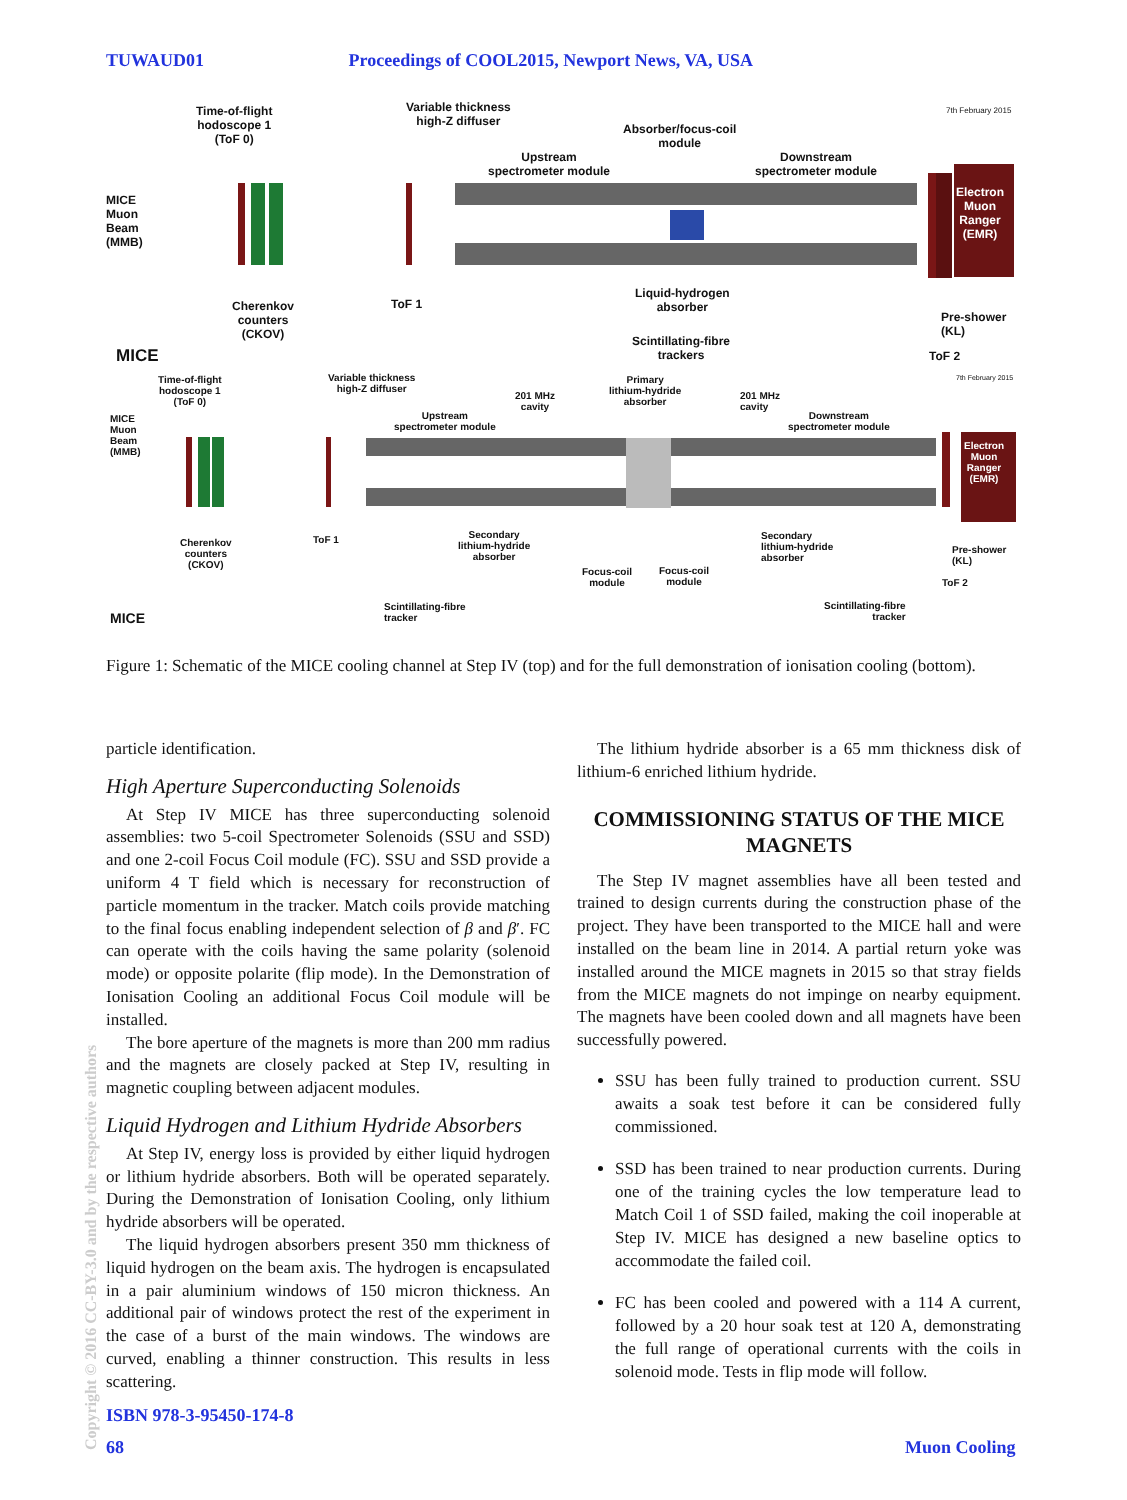TUWAUD01 Proceedings of COOL2015, Newport News, VA, USA
Time-of-flight
hodoscope 1
(ToF 0)
Variable thickness
high-Z diffuser
Absorber/focus-coil
module
7th February 2015
Upstream
spectrometer module
Downstream
spectrometer module
MICE
Muon
Beam
(MMB)
Electron
Muon
Ranger
(EMR)
Cherenkov
counters
(CKOV)
ToF 1
Liquid-hydrogen
absorber
Pre-shower
(KL)
Scintillating-fibre
trackers
MICE ToF 2
Time-of-flight
hodoscope 1
(ToF 0)
Variable thickness
high-Z diffuser
201 MHz
cavity
Primary
lithium-hydride
absorber
201 MHz
cavity
7th February 2015
Upstream
spectrometer module
Downstream
spectrometer module
MICE
Muon
Beam
(MMB)
Electron
Muon
Ranger
(EMR)
Cherenkov
counters
(CKOV)
ToF 1
Secondary
lithium-hydride
absorber
Secondary
lithium-hydride
absorber
Pre-shower
(KL)
Focus-coil
module
Focus-coil
module
ToF 2
Scintillating-fibre
tracker
Scintillating-fibre
tracker
MICE
Figure 1: Schematic of the MICE cooling channel at Step IV (top) and for the full demonstration of ionisation cooling (bottom).
particle identification.
High Aperture Superconducting Solenoids
At Step IV MICE has three superconducting solenoid assemblies: two 5-coil Spectrometer Solenoids (SSU and SSD) and one 2-coil Focus Coil module (FC). SSU and SSD provide a uniform 4 T field which is necessary for reconstruction of particle momentum in the tracker. Match coils provide matching to the final focus enabling independent selection of β and β′. FC can operate with the coils having the same polarity (solenoid mode) or opposite polarite (flip mode). In the Demonstration of Ionisation Cooling an additional Focus Coil module will be installed.
The bore aperture of the magnets is more than 200 mm radius and the magnets are closely packed at Step IV, resulting in magnetic coupling between adjacent modules.
Liquid Hydrogen and Lithium Hydride Absorbers
At Step IV, energy loss is provided by either liquid hydrogen or lithium hydride absorbers. Both will be operated separately. During the Demonstration of Ionisation Cooling, only lithium hydride absorbers will be operated.
The liquid hydrogen absorbers present 350 mm thickness of liquid hydrogen on the beam axis. The hydrogen is encapsulated in a pair aluminium windows of 150 micron thickness. An additional pair of windows protect the rest of the experiment in the case of a burst of the main windows. The windows are curved, enabling a thinner construction. This results in less scattering.
The lithium hydride absorber is a 65 mm thickness disk of lithium-6 enriched lithium hydride.
COMMISSIONING STATUS OF THE MICE MAGNETS
The Step IV magnet assemblies have all been tested and trained to design currents during the construction phase of the project. They have been transported to the MICE hall and were installed on the beam line in 2014. A partial return yoke was installed around the MICE magnets in 2015 so that stray fields from the MICE magnets do not impinge on nearby equipment. The magnets have been cooled down and all magnets have been successfully powered.
SSU has been fully trained to production current. SSU awaits a soak test before it can be considered fully commissioned.
SSD has been trained to near production currents. During one of the training cycles the low temperature lead to Match Coil 1 of SSD failed, making the coil inoperable at Step IV. MICE has designed a new baseline optics to accommodate the failed coil.
FC has been cooled and powered with a 114 A current, followed by a 20 hour soak test at 120 A, demonstrating the full range of operational currents with the coils in solenoid mode. Tests in flip mode will follow.
Copyright © 2016 CC-BY-3.0 and by the respective authors
ISBN 978-3-95450-174-8
68 Muon Cooling